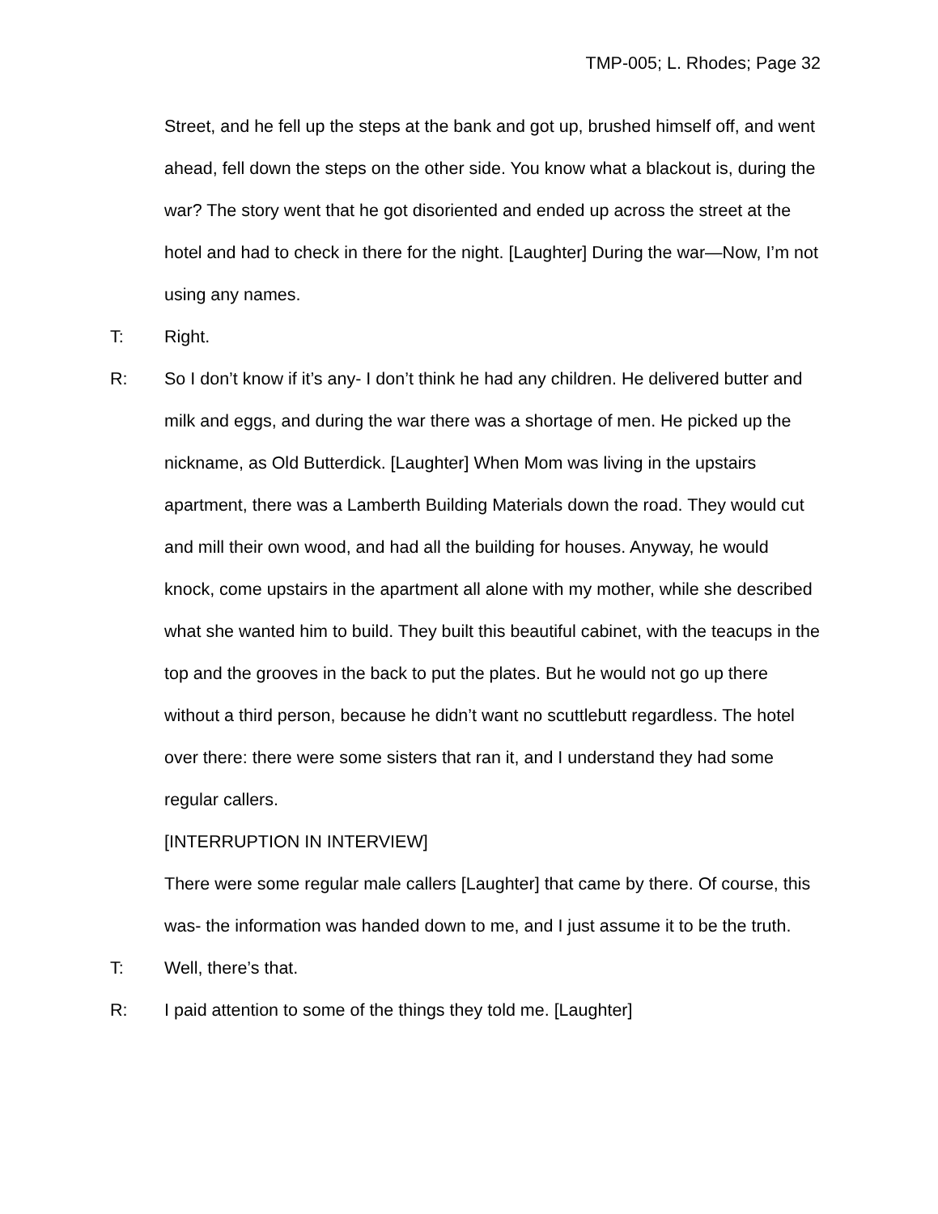TMP-005; L. Rhodes; Page 32
Street, and he fell up the steps at the bank and got up, brushed himself off, and went ahead, fell down the steps on the other side. You know what a blackout is, during the war? The story went that he got disoriented and ended up across the street at the hotel and had to check in there for the night. [Laughter] During the war—Now, I’m not using any names.
T: Right.
R: So I don’t know if it’s any- I don’t think he had any children. He delivered butter and milk and eggs, and during the war there was a shortage of men. He picked up the nickname, as Old Butterdick. [Laughter] When Mom was living in the upstairs apartment, there was a Lamberth Building Materials down the road. They would cut and mill their own wood, and had all the building for houses. Anyway, he would knock, come upstairs in the apartment all alone with my mother, while she described what she wanted him to build. They built this beautiful cabinet, with the teacups in the top and the grooves in the back to put the plates. But he would not go up there without a third person, because he didn’t want no scuttlebutt regardless. The hotel over there: there were some sisters that ran it, and I understand they had some regular callers.
[INTERRUPTION IN INTERVIEW]
There were some regular male callers [Laughter] that came by there. Of course, this was- the information was handed down to me, and I just assume it to be the truth.
T: Well, there’s that.
R: I paid attention to some of the things they told me. [Laughter]